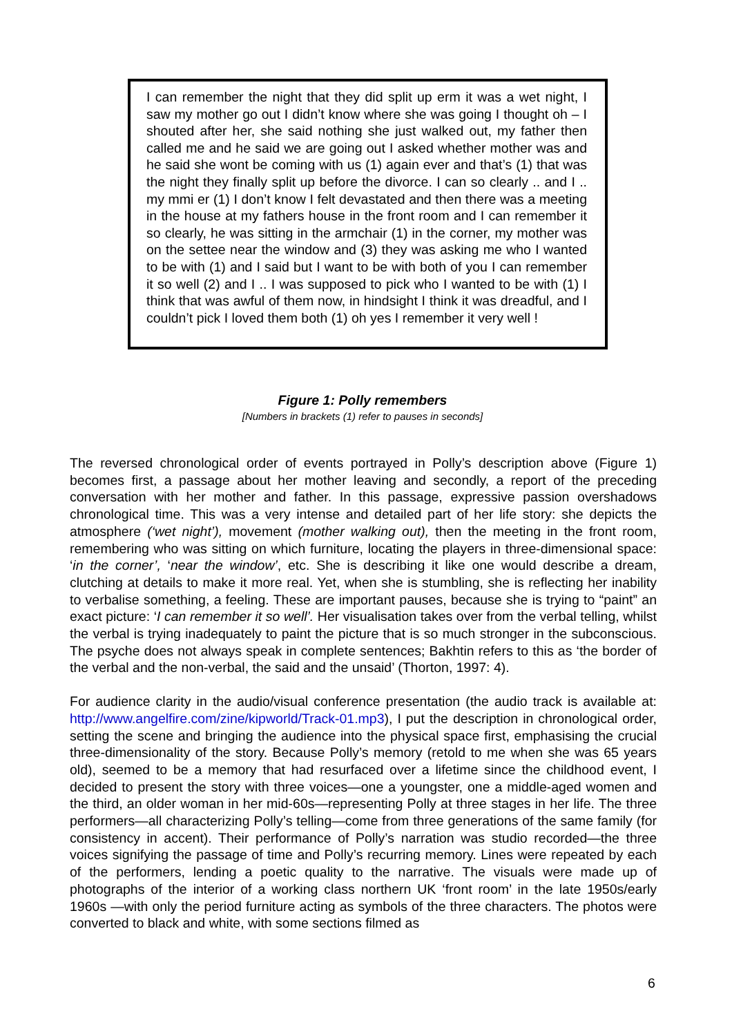I can remember the night that they did split up erm it was a wet night, I saw my mother go out I didn’t know where she was going I thought oh – I shouted after her, she said nothing she just walked out, my father then called me and he said we are going out I asked whether mother was and he said she wont be coming with us (1) again ever and that’s (1) that was the night they finally split up before the divorce. I can so clearly .. and I .. my mmi er (1) I don’t know I felt devastated and then there was a meeting in the house at my fathers house in the front room and I can remember it so clearly, he was sitting in the armchair (1) in the corner, my mother was on the settee near the window and (3) they was asking me who I wanted to be with (1) and I said but I want to be with both of you I can remember it so well (2) and I .. I was supposed to pick who I wanted to be with (1) I think that was awful of them now, in hindsight I think it was dreadful, and I couldn’t pick I loved them both (1) oh yes I remember it very well !
Figure 1: Polly remembers
[Numbers in brackets (1) refer to pauses in seconds]
The reversed chronological order of events portrayed in Polly’s description above (Figure 1) becomes first, a passage about her mother leaving and secondly, a report of the preceding conversation with her mother and father. In this passage, expressive passion overshadows chronological time. This was a very intense and detailed part of her life story: she depicts the atmosphere (‘wet night’), movement (mother walking out), then the meeting in the front room, remembering who was sitting on which furniture, locating the players in three-dimensional space: ‘in the corner’, ‘near the window’, etc. She is describing it like one would describe a dream, clutching at details to make it more real. Yet, when she is stumbling, she is reflecting her inability to verbalise something, a feeling. These are important pauses, because she is trying to “paint” an exact picture: ‘I can remember it so well’. Her visualisation takes over from the verbal telling, whilst the verbal is trying inadequately to paint the picture that is so much stronger in the subconscious. The psyche does not always speak in complete sentences; Bakhtin refers to this as ‘the border of the verbal and the non-verbal, the said and the unsaid’ (Thorton, 1997: 4).
For audience clarity in the audio/visual conference presentation (the audio track is available at: http://www.angelfire.com/zine/kipworld/Track-01.mp3), I put the description in chronological order, setting the scene and bringing the audience into the physical space first, emphasising the crucial three-dimensionality of the story. Because Polly’s memory (retold to me when she was 65 years old), seemed to be a memory that had resurfaced over a lifetime since the childhood event, I decided to present the story with three voices—one a youngster, one a middle-aged women and the third, an older woman in her mid-60s—representing Polly at three stages in her life. The three performers—all characterizing Polly’s telling—come from three generations of the same family (for consistency in accent). Their performance of Polly’s narration was studio recorded—the three voices signifying the passage of time and Polly’s recurring memory. Lines were repeated by each of the performers, lending a poetic quality to the narrative. The visuals were made up of photographs of the interior of a working class northern UK ‘front room’ in the late 1950s/early 1960s —with only the period furniture acting as symbols of the three characters. The photos were converted to black and white, with some sections filmed as
6